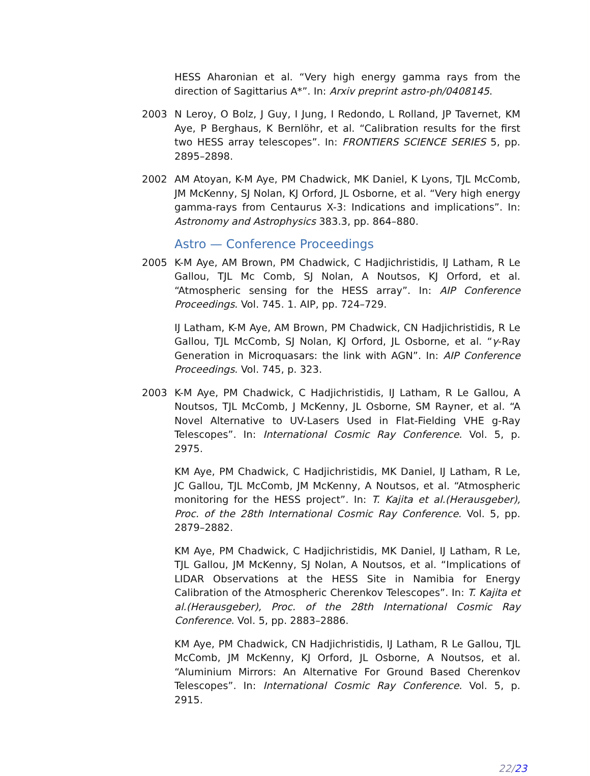HESS Aharonian et al. “Very high energy gamma rays from the direction of Sagittarius A*”. In: Arxiv preprint astro-ph/0408145.
2003 N Leroy, O Bolz, J Guy, I Jung, I Redondo, L Rolland, JP Tavernet, KM Aye, P Berghaus, K Bernlöhr, et al. “Calibration results for the first two HESS array telescopes”. In: FRONTIERS SCIENCE SERIES 5, pp. 2895–2898.
2002 AM Atoyan, K-M Aye, PM Chadwick, MK Daniel, K Lyons, TJL McComb, JM McKenny, SJ Nolan, KJ Orford, JL Osborne, et al. “Very high energy gamma-rays from Centaurus X-3: Indications and implications”. In: Astronomy and Astrophysics 383.3, pp. 864–880.
Astro — Conference Proceedings
2005 K-M Aye, AM Brown, PM Chadwick, C Hadjichristidis, IJ Latham, R Le Gallou, TJL Mc Comb, SJ Nolan, A Noutsos, KJ Orford, et al. “Atmospheric sensing for the HESS array”. In: AIP Conference Proceedings. Vol. 745. 1. AIP, pp. 724–729.
IJ Latham, K-M Aye, AM Brown, PM Chadwick, CN Hadjichristidis, R Le Gallou, TJL McComb, SJ Nolan, KJ Orford, JL Osborne, et al. “γ-Ray Generation in Microquasars: the link with AGN”. In: AIP Conference Proceedings. Vol. 745, p. 323.
2003 K-M Aye, PM Chadwick, C Hadjichristidis, IJ Latham, R Le Gallou, A Noutsos, TJL McComb, J McKenny, JL Osborne, SM Rayner, et al. “A Novel Alternative to UV-Lasers Used in Flat-Fielding VHE g-Ray Telescopes”. In: International Cosmic Ray Conference. Vol. 5, p. 2975.
KM Aye, PM Chadwick, C Hadjichristidis, MK Daniel, IJ Latham, R Le, JC Gallou, TJL McComb, JM McKenny, A Noutsos, et al. “Atmospheric monitoring for the HESS project”. In: T. Kajita et al.(Herausgeber), Proc. of the 28th International Cosmic Ray Conference. Vol. 5, pp. 2879–2882.
KM Aye, PM Chadwick, C Hadjichristidis, MK Daniel, IJ Latham, R Le, TJL Gallou, JM McKenny, SJ Nolan, A Noutsos, et al. “Implications of LIDAR Observations at the HESS Site in Namibia for Energy Calibration of the Atmospheric Cherenkov Telescopes”. In: T. Kajita et al.(Herausgeber), Proc. of the 28th International Cosmic Ray Conference. Vol. 5, pp. 2883–2886.
KM Aye, PM Chadwick, CN Hadjichristidis, IJ Latham, R Le Gallou, TJL McComb, JM McKenny, KJ Orford, JL Osborne, A Noutsos, et al. “Aluminium Mirrors: An Alternative For Ground Based Cherenkov Telescopes”. In: International Cosmic Ray Conference. Vol. 5, p. 2915.
22/23